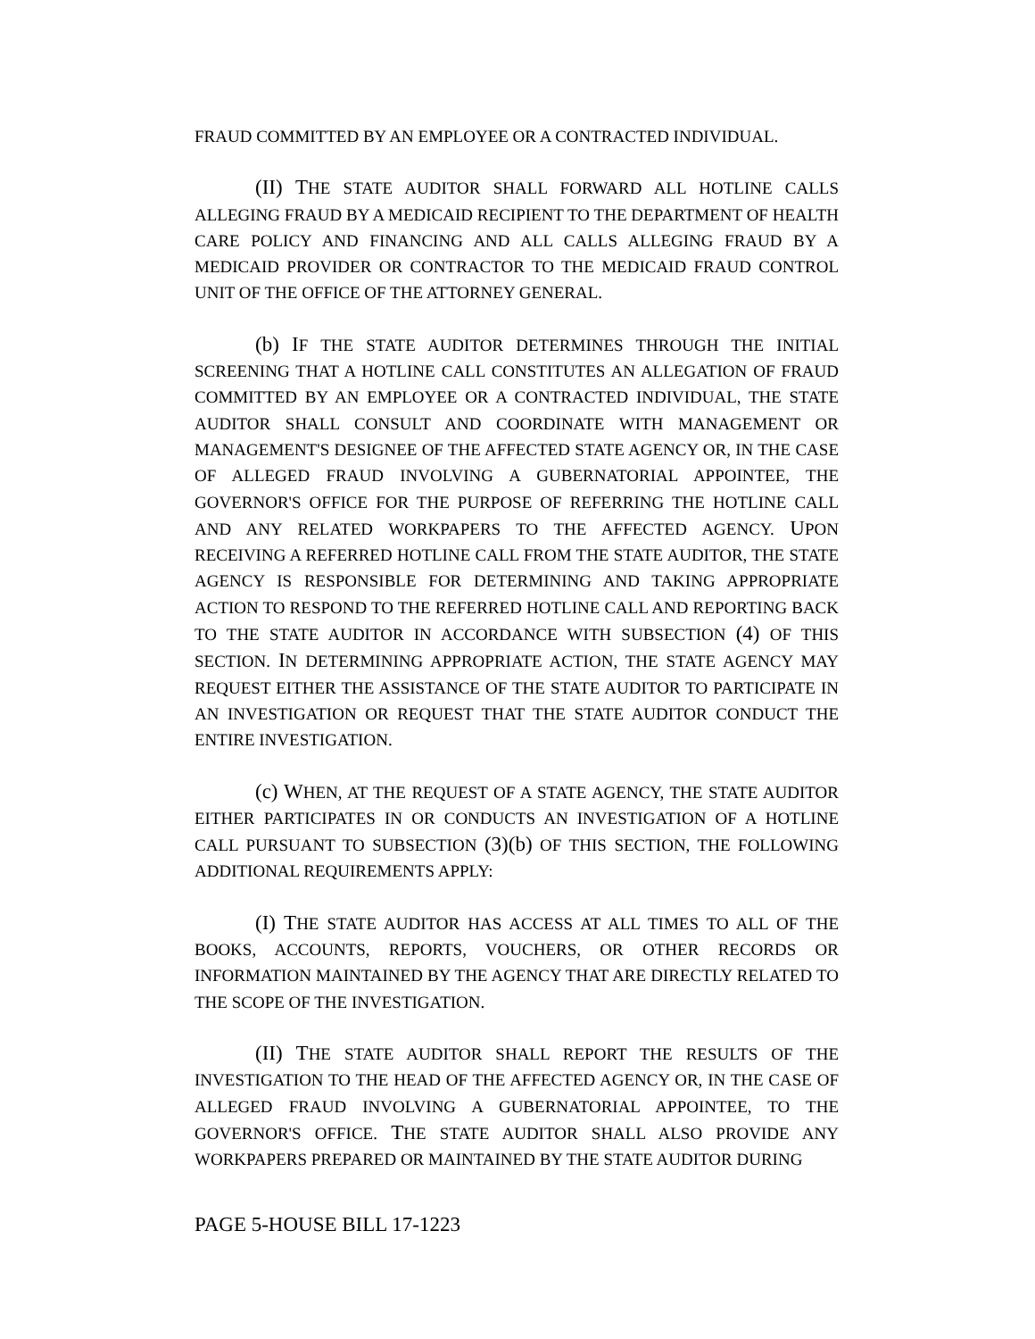FRAUD COMMITTED BY AN EMPLOYEE OR A CONTRACTED INDIVIDUAL.
(II) THE STATE AUDITOR SHALL FORWARD ALL HOTLINE CALLS ALLEGING FRAUD BY A MEDICAID RECIPIENT TO THE DEPARTMENT OF HEALTH CARE POLICY AND FINANCING AND ALL CALLS ALLEGING FRAUD BY A MEDICAID PROVIDER OR CONTRACTOR TO THE MEDICAID FRAUD CONTROL UNIT OF THE OFFICE OF THE ATTORNEY GENERAL.
(b) IF THE STATE AUDITOR DETERMINES THROUGH THE INITIAL SCREENING THAT A HOTLINE CALL CONSTITUTES AN ALLEGATION OF FRAUD COMMITTED BY AN EMPLOYEE OR A CONTRACTED INDIVIDUAL, THE STATE AUDITOR SHALL CONSULT AND COORDINATE WITH MANAGEMENT OR MANAGEMENT'S DESIGNEE OF THE AFFECTED STATE AGENCY OR, IN THE CASE OF ALLEGED FRAUD INVOLVING A GUBERNATORIAL APPOINTEE, THE GOVERNOR'S OFFICE FOR THE PURPOSE OF REFERRING THE HOTLINE CALL AND ANY RELATED WORKPAPERS TO THE AFFECTED AGENCY. UPON RECEIVING A REFERRED HOTLINE CALL FROM THE STATE AUDITOR, THE STATE AGENCY IS RESPONSIBLE FOR DETERMINING AND TAKING APPROPRIATE ACTION TO RESPOND TO THE REFERRED HOTLINE CALL AND REPORTING BACK TO THE STATE AUDITOR IN ACCORDANCE WITH SUBSECTION (4) OF THIS SECTION. IN DETERMINING APPROPRIATE ACTION, THE STATE AGENCY MAY REQUEST EITHER THE ASSISTANCE OF THE STATE AUDITOR TO PARTICIPATE IN AN INVESTIGATION OR REQUEST THAT THE STATE AUDITOR CONDUCT THE ENTIRE INVESTIGATION.
(c) WHEN, AT THE REQUEST OF A STATE AGENCY, THE STATE AUDITOR EITHER PARTICIPATES IN OR CONDUCTS AN INVESTIGATION OF A HOTLINE CALL PURSUANT TO SUBSECTION (3)(b) OF THIS SECTION, THE FOLLOWING ADDITIONAL REQUIREMENTS APPLY:
(I) THE STATE AUDITOR HAS ACCESS AT ALL TIMES TO ALL OF THE BOOKS, ACCOUNTS, REPORTS, VOUCHERS, OR OTHER RECORDS OR INFORMATION MAINTAINED BY THE AGENCY THAT ARE DIRECTLY RELATED TO THE SCOPE OF THE INVESTIGATION.
(II) THE STATE AUDITOR SHALL REPORT THE RESULTS OF THE INVESTIGATION TO THE HEAD OF THE AFFECTED AGENCY OR, IN THE CASE OF ALLEGED FRAUD INVOLVING A GUBERNATORIAL APPOINTEE, TO THE GOVERNOR'S OFFICE. THE STATE AUDITOR SHALL ALSO PROVIDE ANY WORKPAPERS PREPARED OR MAINTAINED BY THE STATE AUDITOR DURING
PAGE 5-HOUSE BILL 17-1223